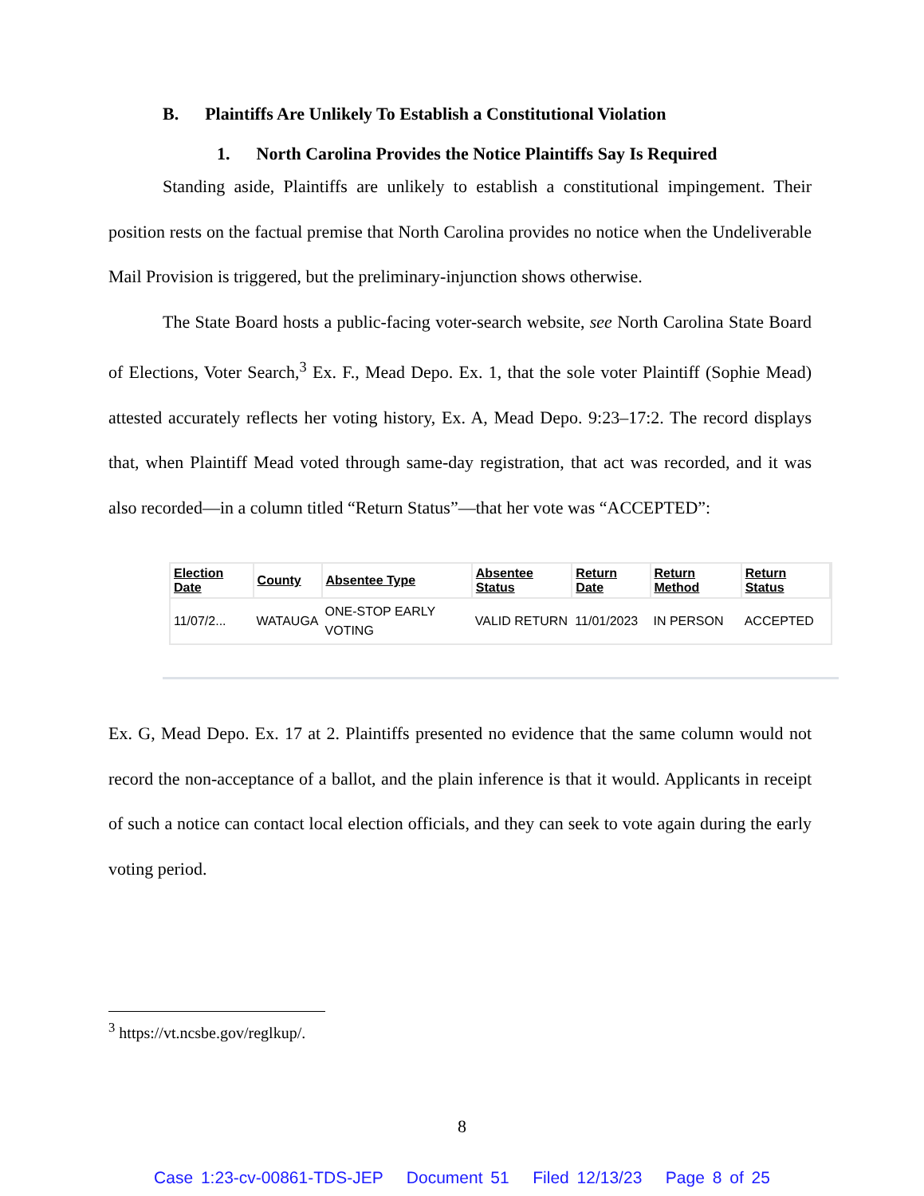B. Plaintiffs Are Unlikely To Establish a Constitutional Violation
1. North Carolina Provides the Notice Plaintiffs Say Is Required
Standing aside, Plaintiffs are unlikely to establish a constitutional impingement. Their position rests on the factual premise that North Carolina provides no notice when the Undeliverable Mail Provision is triggered, but the preliminary-injunction shows otherwise.
The State Board hosts a public-facing voter-search website, see North Carolina State Board of Elections, Voter Search,<sup>3</sup> Ex. F., Mead Depo. Ex. 1, that the sole voter Plaintiff (Sophie Mead) attested accurately reflects her voting history, Ex. A, Mead Depo. 9:23–17:2. The record displays that, when Plaintiff Mead voted through same-day registration, that act was recorded, and it was also recorded—in a column titled “Return Status”—that her vote was “ACCEPTED”:
| Election Date | County | Absentee Type | Absentee Status | Return Date | Return Method | Return Status |
| --- | --- | --- | --- | --- | --- | --- |
| 11/07/2... | WATAUGA | ONE-STOP EARLY VOTING | VALID RETURN | 11/01/2023 | IN PERSON | ACCEPTED |
Ex. G, Mead Depo. Ex. 17 at 2. Plaintiffs presented no evidence that the same column would not record the non-acceptance of a ballot, and the plain inference is that it would. Applicants in receipt of such a notice can contact local election officials, and they can seek to vote again during the early voting period.
<sup>3</sup> https://vt.ncsbe.gov/reglkup/.
8
Case 1:23-cv-00861-TDS-JEP Document 51 Filed 12/13/23 Page 8 of 25